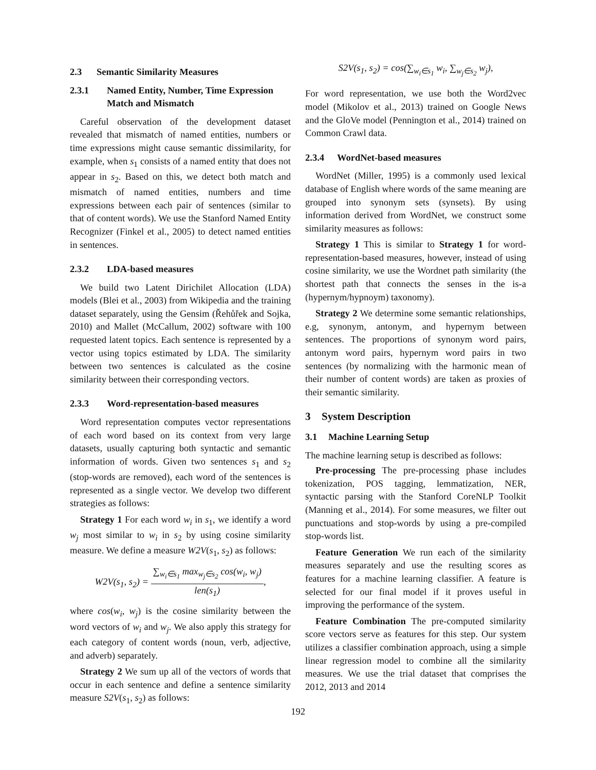2.3 Semantic Similarity Measures
2.3.1 Named Entity, Number, Time Expression Match and Mismatch
Careful observation of the development dataset revealed that mismatch of named entities, numbers or time expressions might cause semantic dissimilarity, for example, when s<sub>1</sub> consists of a named entity that does not appear in s<sub>2</sub>. Based on this, we detect both match and mismatch of named entities, numbers and time expressions between each pair of sentences (similar to that of content words). We use the Stanford Named Entity Recognizer (Finkel et al., 2005) to detect named entities in sentences.
2.3.2 LDA-based measures
We build two Latent Dirichilet Allocation (LDA) models (Blei et al., 2003) from Wikipedia and the training dataset separately, using the Gensim (Řehůřek and Sojka, 2010) and Mallet (McCallum, 2002) software with 100 requested latent topics. Each sentence is represented by a vector using topics estimated by LDA. The similarity between two sentences is calculated as the cosine similarity between their corresponding vectors.
2.3.3 Word-representation-based measures
Word representation computes vector representations of each word based on its context from very large datasets, usually capturing both syntactic and semantic information of words. Given two sentences s<sub>1</sub> and s<sub>2</sub> (stop-words are removed), each word of the sentences is represented as a single vector. We develop two different strategies as follows:
Strategy 1 For each word w<sub>i</sub> in s<sub>1</sub>, we identify a word w<sub>j</sub> most similar to w<sub>i</sub> in s<sub>2</sub> by using cosine similarity measure. We define a measure W2V(s<sub>1</sub>, s<sub>2</sub>) as follows:
W2V(s<sub>1</sub>, s<sub>2</sub>) = ∑<sub>w<sub>i</sub>∈s<sub>1</sub></sub> max<sub>w<sub>j</sub>∈s<sub>2</sub></sub> cos(w<sub>i</sub>, w<sub>j</sub>) len(s<sub>1</sub>),
where cos(w<sub>i</sub>, w<sub>j</sub>) is the cosine similarity between the word vectors of w<sub>i</sub> and w<sub>j</sub>. We also apply this strategy for each category of content words (noun, verb, adjective, and adverb) separately.
Strategy 2 We sum up all of the vectors of words that occur in each sentence and define a sentence similarity measure S2V(s<sub>1</sub>, s<sub>2</sub>) as follows:
S2V(s<sub>1</sub>, s<sub>2</sub>) = cos(∑<sub>w<sub>i</sub>∈s<sub>1</sub></sub> w<sub>i</sub>, ∑<sub>w<sub>j</sub>∈s<sub>2</sub></sub> w<sub>j</sub>),
For word representation, we use both the Word2vec model (Mikolov et al., 2013) trained on Google News and the GloVe model (Pennington et al., 2014) trained on Common Crawl data.
2.3.4 WordNet-based measures
WordNet (Miller, 1995) is a commonly used lexical database of English where words of the same meaning are grouped into synonym sets (synsets). By using information derived from WordNet, we construct some similarity measures as follows:
Strategy 1 This is similar to Strategy 1 for word-representation-based measures, however, instead of using cosine similarity, we use the Wordnet path similarity (the shortest path that connects the senses in the is-a (hypernym/hypnoym) taxonomy).
Strategy 2 We determine some semantic relationships, e.g, synonym, antonym, and hypernym between sentences. The proportions of synonym word pairs, antonym word pairs, hypernym word pairs in two sentences (by normalizing with the harmonic mean of their number of content words) are taken as proxies of their semantic similarity.
3 System Description
3.1 Machine Learning Setup
The machine learning setup is described as follows:
Pre-processing The pre-processing phase includes tokenization, POS tagging, lemmatization, NER, syntactic parsing with the Stanford CoreNLP Toolkit (Manning et al., 2014). For some measures, we filter out punctuations and stop-words by using a pre-compiled stop-words list.
Feature Generation We run each of the similarity measures separately and use the resulting scores as features for a machine learning classifier. A feature is selected for our final model if it proves useful in improving the performance of the system.
Feature Combination The pre-computed similarity score vectors serve as features for this step. Our system utilizes a classifier combination approach, using a simple linear regression model to combine all the similarity measures. We use the trial dataset that comprises the 2012, 2013 and 2014
192